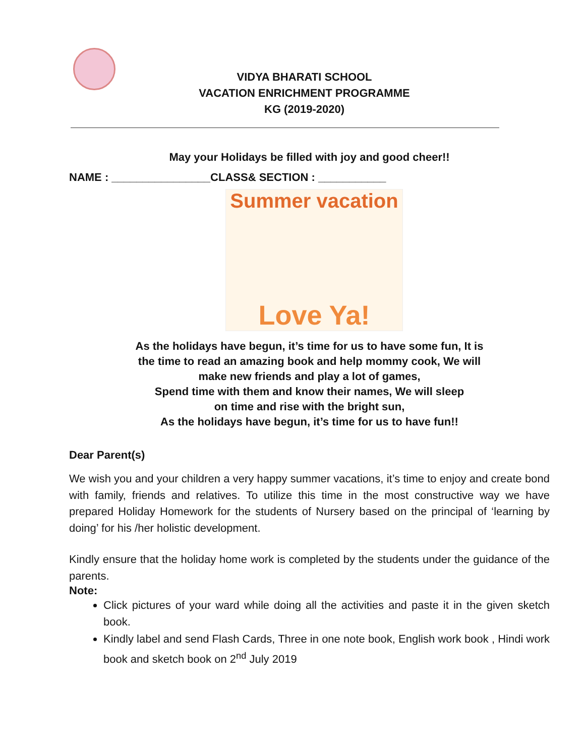VIDYA BHARATI SCHOOL
VACATION ENRICHMENT PROGRAMME
KG (2019-2020)
May your Holidays be filled with joy and good cheer!!
NAME : ________________CLASS& SECTION : ___________
Summer vacation
Love Ya!
As the holidays have begun, it’s time for us to have some fun, It is
the time to read an amazing book and help mommy cook, We will
make new friends and play a lot of games,
Spend time with them and know their names, We will sleep
on time and rise with the bright sun,
As the holidays have begun, it’s time for us to have fun!!
Dear Parent(s)
We wish you and your children a very happy summer vacations, it’s time to enjoy and create bond with family, friends and relatives. To utilize this time in the most constructive way we have prepared Holiday Homework for the students of Nursery based on the principal of ‘learning by doing’ for his /her holistic development.
Kindly ensure that the holiday home work is completed by the students under the guidance of the parents.
Note:
Click pictures of your ward while doing all the activities and paste it in the given sketch book.
Kindly label and send Flash Cards, Three in one note book, English work book , Hindi work book and sketch book on 2<sup>nd</sup> July 2019